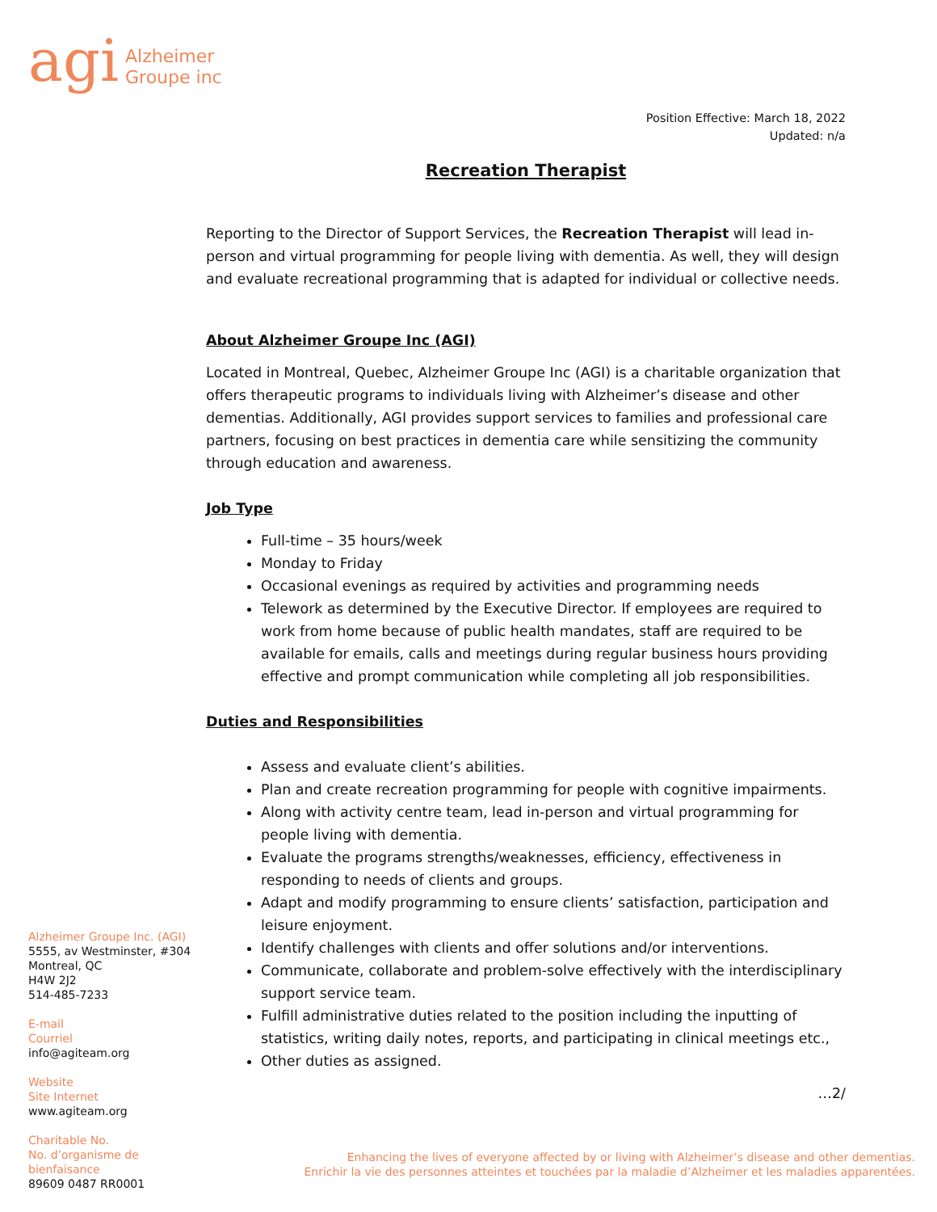agi Alzheimer
Groupe inc
Position Effective: March 18, 2022
Updated: n/a
Recreation Therapist
Reporting to the Director of Support Services, the Recreation Therapist will lead in-person and virtual programming for people living with dementia. As well, they will design and evaluate recreational programming that is adapted for individual or collective needs.
About Alzheimer Groupe Inc (AGI)
Located in Montreal, Quebec, Alzheimer Groupe Inc (AGI) is a charitable organization that offers therapeutic programs to individuals living with Alzheimer’s disease and other dementias. Additionally, AGI provides support services to families and professional care partners, focusing on best practices in dementia care while sensitizing the community through education and awareness.
Job Type
Full-time – 35 hours/week
Monday to Friday
Occasional evenings as required by activities and programming needs
Telework as determined by the Executive Director. If employees are required to work from home because of public health mandates, staff are required to be available for emails, calls and meetings during regular business hours providing effective and prompt communication while completing all job responsibilities.
Duties and Responsibilities
Assess and evaluate client’s abilities.
Plan and create recreation programming for people with cognitive impairments.
Along with activity centre team, lead in-person and virtual programming for people living with dementia.
Evaluate the programs strengths/weaknesses, efficiency, effectiveness in responding to needs of clients and groups.
Adapt and modify programming to ensure clients’ satisfaction, participation and leisure enjoyment.
Identify challenges with clients and offer solutions and/or interventions.
Communicate, collaborate and problem-solve effectively with the interdisciplinary support service team.
Fulfill administrative duties related to the position including the inputting of statistics, writing daily notes, reports, and participating in clinical meetings etc.,
Other duties as assigned.
…2/
Alzheimer Groupe Inc. (AGI)
5555, av Westminster, #304
Montreal, QC
H4W 2J2
514-485-7233
E-mail
Courriel
info@agiteam.org
Website
Site Internet
www.agiteam.org
Charitable No.
No. d’organisme de bienfaisance
89609 0487 RR0001
Enhancing the lives of everyone affected by or living with Alzheimer’s disease and other dementias.
Enrichir la vie des personnes atteintes et touchées par la maladie d’Alzheimer et les maladies apparentées.